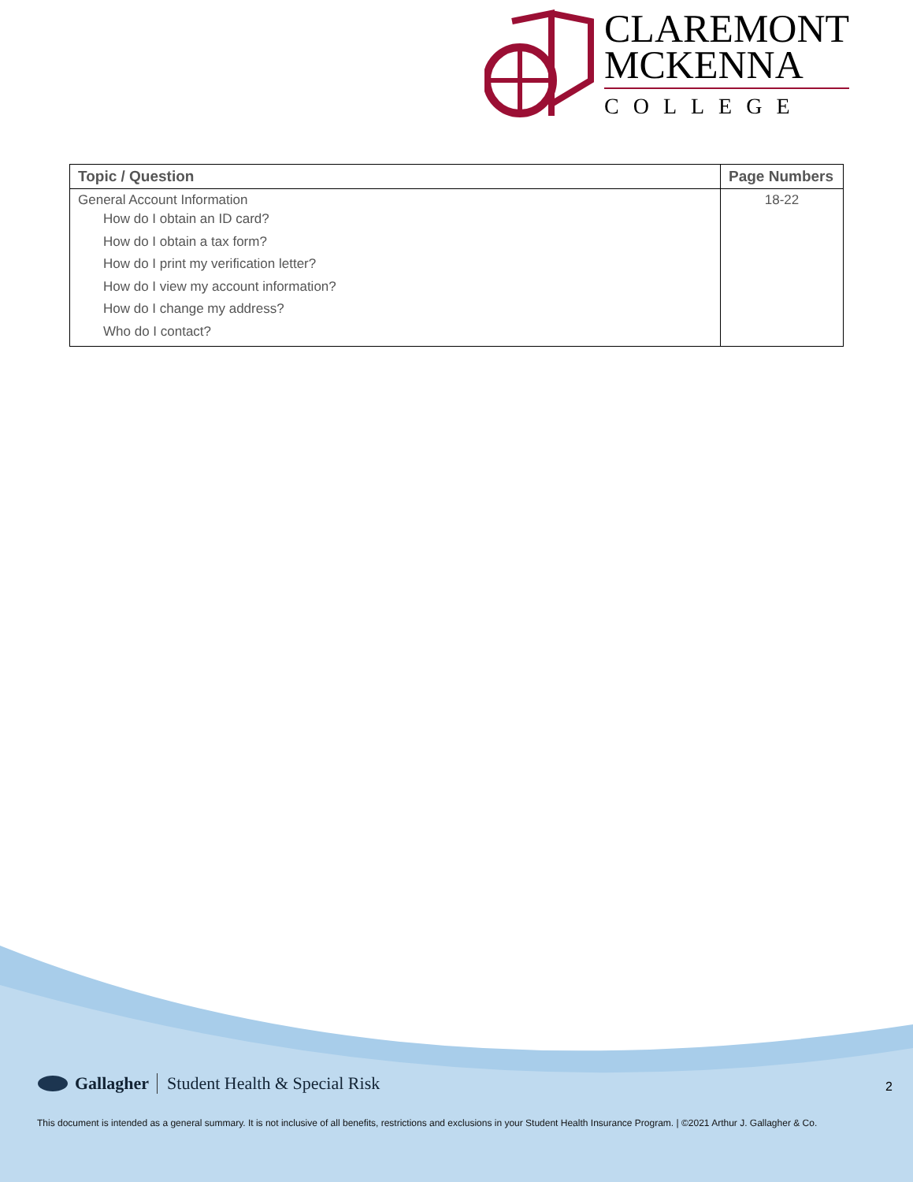CLAREMONT
MCKENNA
COLLEGE
| Topic / Question | Page Numbers |
| --- | --- |
| General Account Information How do I obtain an ID card? How do I obtain a tax form? How do I print my verification letter? How do I view my account information? How do I change my address? Who do I contact? | 18-22 |
Gallagher Student Health & Special Risk
2
This document is intended as a general summary. It is not inclusive of all benefits, restrictions and exclusions in your Student Health Insurance Program. | ©2021 Arthur J. Gallagher & Co.